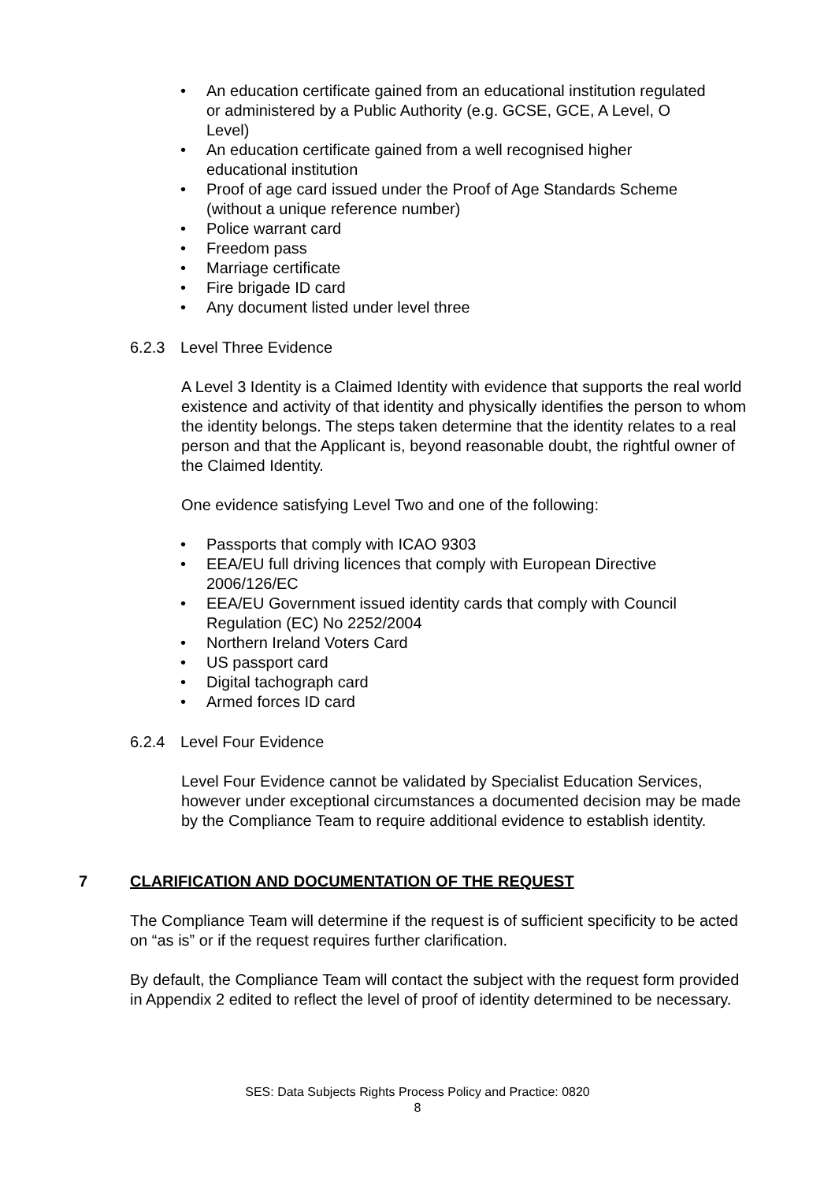• An education certificate gained from an educational institution regulated or administered by a Public Authority (e.g. GCSE, GCE, A Level, O Level)
• An education certificate gained from a well recognised higher educational institution
• Proof of age card issued under the Proof of Age Standards Scheme (without a unique reference number)
• Police warrant card
• Freedom pass
• Marriage certificate
• Fire brigade ID card
• Any document listed under level three
6.2.3 Level Three Evidence
A Level 3 Identity is a Claimed Identity with evidence that supports the real world existence and activity of that identity and physically identifies the person to whom the identity belongs. The steps taken determine that the identity relates to a real person and that the Applicant is, beyond reasonable doubt, the rightful owner of the Claimed Identity.
One evidence satisfying Level Two and one of the following:
• Passports that comply with ICAO 9303
• EEA/EU full driving licences that comply with European Directive 2006/126/EC
• EEA/EU Government issued identity cards that comply with Council Regulation (EC) No 2252/2004
• Northern Ireland Voters Card
• US passport card
• Digital tachograph card
• Armed forces ID card
6.2.4 Level Four Evidence
Level Four Evidence cannot be validated by Specialist Education Services, however under exceptional circumstances a documented decision may be made by the Compliance Team to require additional evidence to establish identity.
7 CLARIFICATION AND DOCUMENTATION OF THE REQUEST
The Compliance Team will determine if the request is of sufficient specificity to be acted on “as is” or if the request requires further clarification.
By default, the Compliance Team will contact the subject with the request form provided in Appendix 2 edited to reflect the level of proof of identity determined to be necessary.
SES: Data Subjects Rights Process Policy and Practice: 0820
8